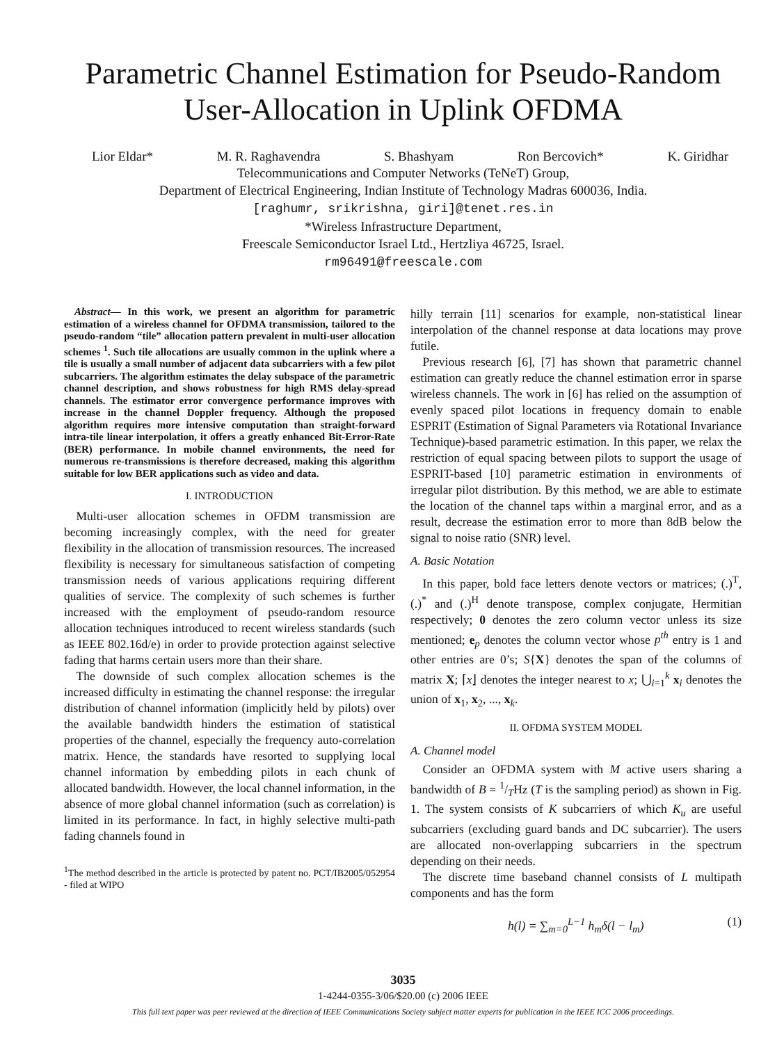Parametric Channel Estimation for Pseudo-Random User-Allocation in Uplink OFDMA
Lior Eldar* M. R. Raghavendra S. Bhashyam Ron Bercovich* K. Giridhar
Telecommunications and Computer Networks (TeNeT) Group,
Department of Electrical Engineering, Indian Institute of Technology Madras 600036, India.
[raghumr, srikrishna, giri]@tenet.res.in
*Wireless Infrastructure Department,
Freescale Semiconductor Israel Ltd., Hertzliya 46725, Israel.
rm96491@freescale.com
Abstract— In this work, we present an algorithm for parametric estimation of a wireless channel for OFDMA transmission, tailored to the pseudo-random “tile” allocation pattern prevalent in multi-user allocation schemes <sup>1</sup>. Such tile allocations are usually common in the uplink where a tile is usually a small number of adjacent data subcarriers with a few pilot subcarriers. The algorithm estimates the delay subspace of the parametric channel description, and shows robustness for high RMS delay-spread channels. The estimator error convergence performance improves with increase in the channel Doppler frequency. Although the proposed algorithm requires more intensive computation than straight-forward intra-tile linear interpolation, it offers a greatly enhanced Bit-Error-Rate (BER) performance. In mobile channel environments, the need for numerous re-transmissions is therefore decreased, making this algorithm suitable for low BER applications such as video and data.
I. INTRODUCTION
Multi-user allocation schemes in OFDM transmission are becoming increasingly complex, with the need for greater flexibility in the allocation of transmission resources. The increased flexibility is necessary for simultaneous satisfaction of competing transmission needs of various applications requiring different qualities of service. The complexity of such schemes is further increased with the employment of pseudo-random resource allocation techniques introduced to recent wireless standards (such as IEEE 802.16d/e) in order to provide protection against selective fading that harms certain users more than their share.
The downside of such complex allocation schemes is the increased difficulty in estimating the channel response: the irregular distribution of channel information (implicitly held by pilots) over the available bandwidth hinders the estimation of statistical properties of the channel, especially the frequency auto-correlation matrix. Hence, the standards have resorted to supplying local channel information by embedding pilots in each chunk of allocated bandwidth. However, the local channel information, in the absence of more global channel information (such as correlation) is limited in its performance. In fact, in highly selective multi-path fading channels found in
<sup>1</sup> The method described in the article is protected by patent no. PCT/IB2005/052954 - filed at WIPO
hilly terrain [11] scenarios for example, non-statistical linear interpolation of the channel response at data locations may prove futile.
Previous research [6], [7] has shown that parametric channel estimation can greatly reduce the channel estimation error in sparse wireless channels. The work in [6] has relied on the assumption of evenly spaced pilot locations in frequency domain to enable ESPRIT (Estimation of Signal Parameters via Rotational Invariance Technique)-based parametric estimation. In this paper, we relax the restriction of equal spacing between pilots to support the usage of ESPRIT-based [10] parametric estimation in environments of irregular pilot distribution. By this method, we are able to estimate the location of the channel taps within a marginal error, and as a result, decrease the estimation error to more than 8dB below the signal to noise ratio (SNR) level.
A. Basic Notation
In this paper, bold face letters denote vectors or matrices; (.)<sup>T</sup>, (.)<sup>*</sup> and (.)<sup>H</sup> denote transpose, complex conjugate, Hermitian respectively; 0 denotes the zero column vector unless its size mentioned; e<sub>p</sub> denotes the column vector whose p<sup>th</sup> entry is 1 and other entries are 0’s; S{X} denotes the span of the columns of matrix X; ⌈x⌋ denotes the integer nearest to x; ⋃<sub>i=1</sub><sup>k</sup> x<sub>i</sub> denotes the union of x<sub>1</sub>, x<sub>2</sub>, ..., x<sub>k</sub>.
II. OFDMA SYSTEM MODEL
A. Channel model
Consider an OFDMA system with M active users sharing a bandwidth of B = 1/THz (T is the sampling period) as shown in Fig. 1. The system consists of K subcarriers of which K<sub>u</sub> are useful subcarriers (excluding guard bands and DC subcarrier). The users are allocated non-overlapping subcarriers in the spectrum depending on their needs.
The discrete time baseband channel consists of L multipath components and has the form
h(l) = ∑<sub>m=0</sub><sup>L−1</sup> h<sub>m</sub>δ(l − l<sub>m</sub>) (1)
3035
1-4244-0355-3/06/$20.00 (c) 2006 IEEE
This full text paper was peer reviewed at the direction of IEEE Communications Society subject matter experts for publication in the IEEE ICC 2006 proceedings.